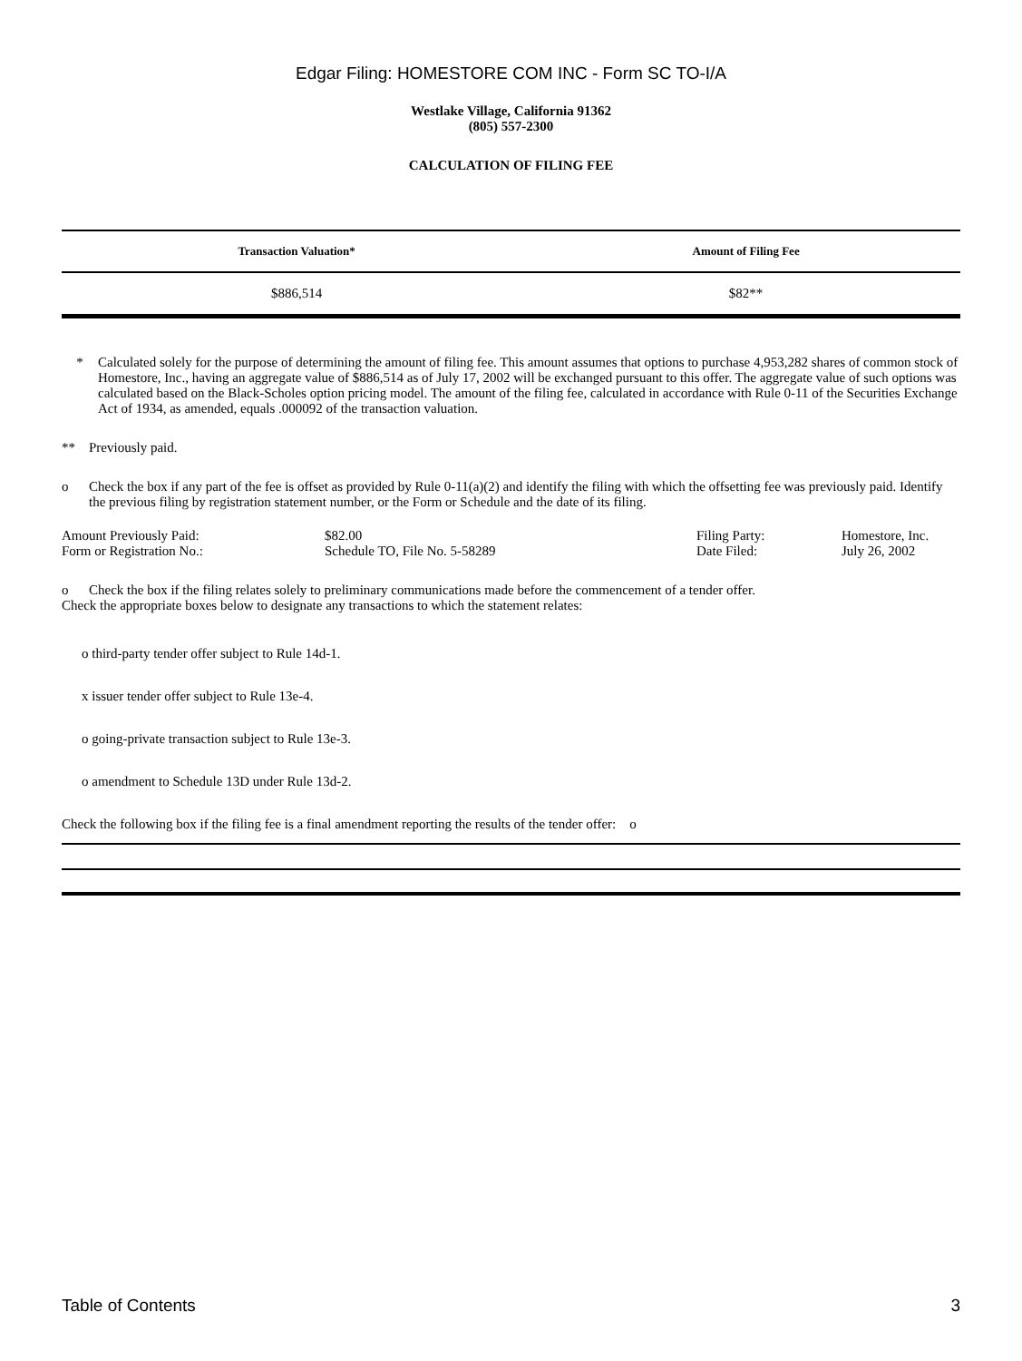Edgar Filing: HOMESTORE COM INC - Form SC TO-I/A
Westlake Village, California 91362
(805) 557-2300
CALCULATION OF FILING FEE
| Transaction Valuation* | Amount of Filing Fee |
| --- | --- |
| $886,514 | $82** |
* Calculated solely for the purpose of determining the amount of filing fee. This amount assumes that options to purchase 4,953,282 shares of common stock of Homestore, Inc., having an aggregate value of $886,514 as of July 17, 2002 will be exchanged pursuant to this offer. The aggregate value of such options was calculated based on the Black-Scholes option pricing model. The amount of the filing fee, calculated in accordance with Rule 0-11 of the Securities Exchange Act of 1934, as amended, equals .000092 of the transaction valuation.
** Previously paid.
o Check the box if any part of the fee is offset as provided by Rule 0-11(a)(2) and identify the filing with which the offsetting fee was previously paid. Identify the previous filing by registration statement number, or the Form or Schedule and the date of its filing.
| Amount Previously Paid: | $82.00 | Filing Party: | Homestore, Inc. |
| Form or Registration No.: | Schedule TO, File No. 5-58289 | Date Filed: | July 26, 2002 |
o Check the box if the filing relates solely to preliminary communications made before the commencement of a tender offer.
Check the appropriate boxes below to designate any transactions to which the statement relates:
o third-party tender offer subject to Rule 14d-1.
x issuer tender offer subject to Rule 13e-4.
o going-private transaction subject to Rule 13e-3.
o amendment to Schedule 13D under Rule 13d-2.
Check the following box if the filing fee is a final amendment reporting the results of the tender offer: o
Table of Contents 3